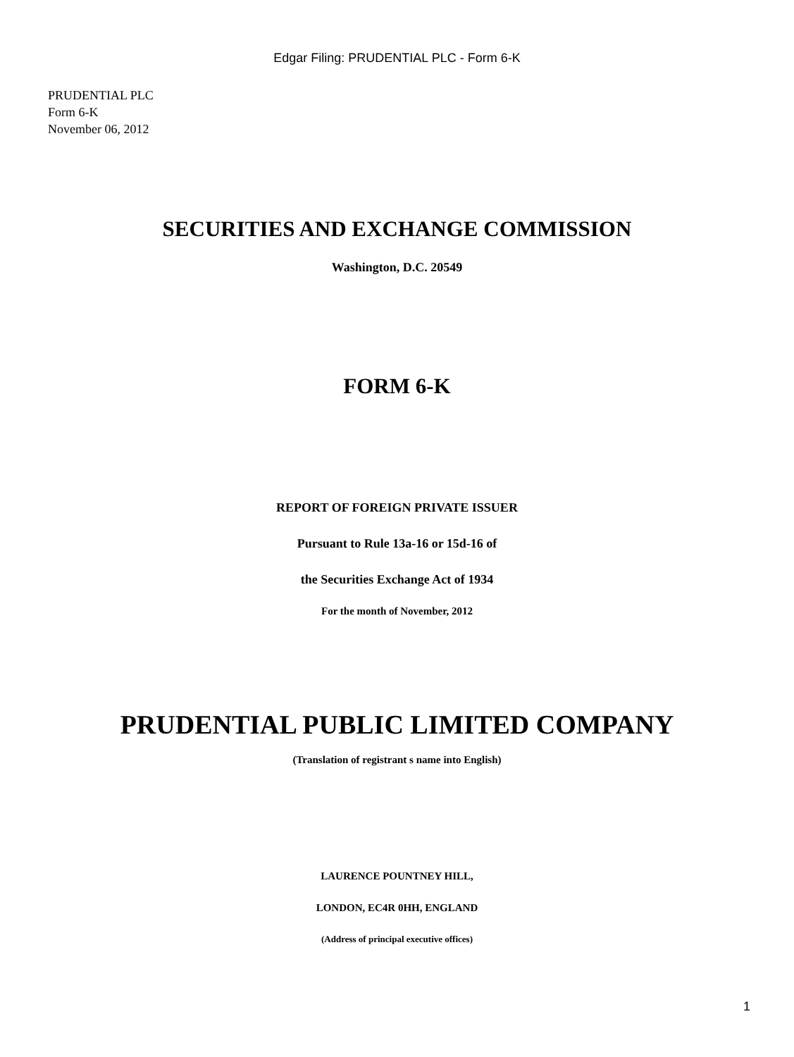Edgar Filing: PRUDENTIAL PLC - Form 6-K
PRUDENTIAL PLC
Form 6-K
November 06, 2012
SECURITIES AND EXCHANGE COMMISSION
Washington, D.C. 20549
FORM 6-K
REPORT OF FOREIGN PRIVATE ISSUER
Pursuant to Rule 13a-16 or 15d-16 of
the Securities Exchange Act of 1934
For the month of November, 2012
PRUDENTIAL PUBLIC LIMITED COMPANY
(Translation of registrant s name into English)
LAURENCE POUNTNEY HILL,
LONDON, EC4R 0HH, ENGLAND
(Address of principal executive offices)
1